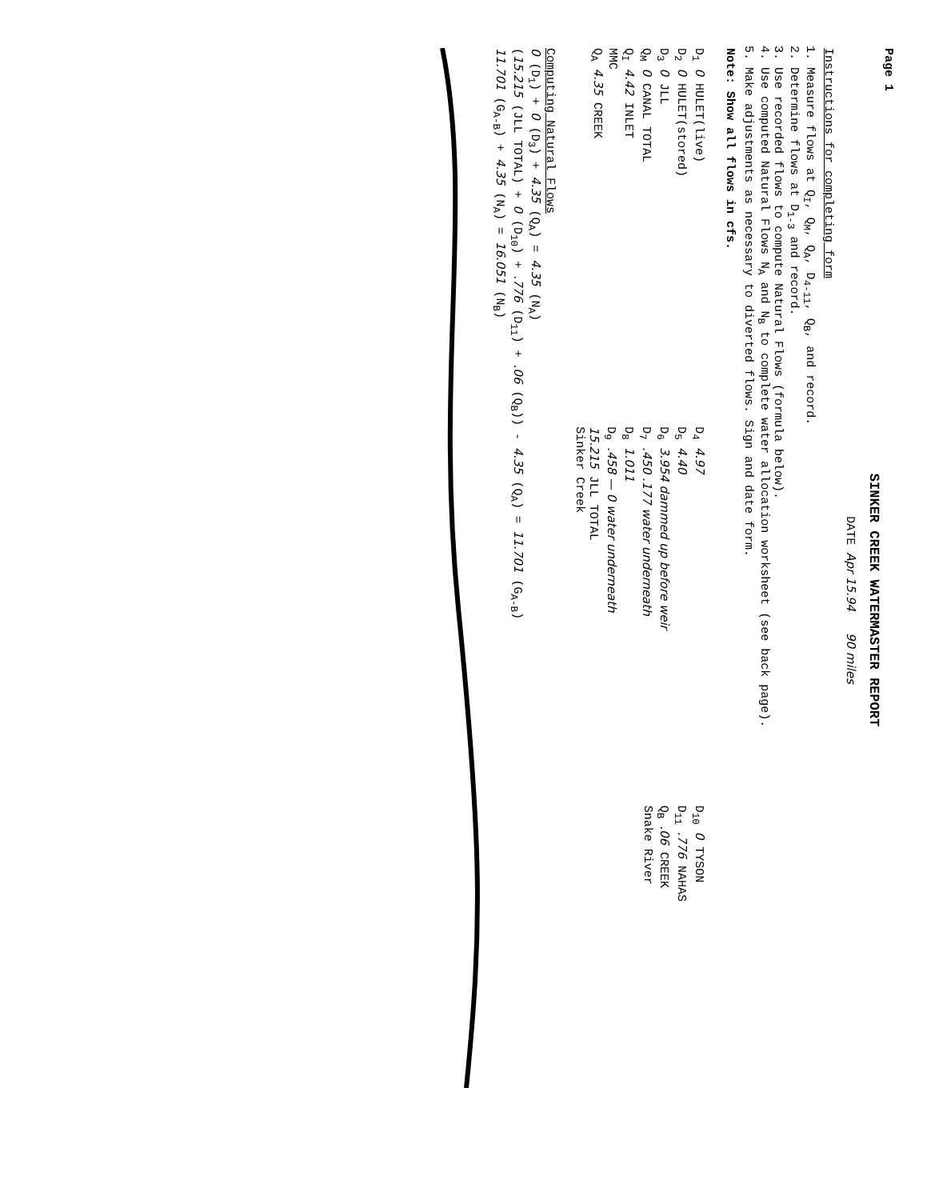Page 1
SINKER CREEK WATERMASTER REPORT
DATE Apr 15.94 90 miles
Instructions for completing form
1. Measure flows at Q<sub>I</sub>, Q<sub>M</sub>, Q<sub>A</sub>, D<sub>4-11</sub>, Q<sub>B</sub>, and record.
2. Determine flows at D<sub>1-3</sub> and record.
3. Use recorded flows to compute Natural Flows (formula below).
4. Use computed Natural Flows N<sub>A</sub> and N<sub>B</sub> to complete water allocation worksheet (see back page).
5. Make adjustments as necessary to diverted flows. Sign and date form.
Note: Show all flows in cfs.
D<sub>1</sub> 0 HULET(live)
D<sub>2</sub> 0 HULET(stored)
D<sub>3</sub> 0 JLL
Q<sub>M</sub> 0 CANAL TOTAL
Q<sub>I</sub> 4.42 INLET
MMC
Q<sub>A</sub> 4.35 CREEK
D<sub>4</sub> 4.97
D<sub>5</sub> 4.40
D<sub>6</sub> 3.954 dammed up before weir
D<sub>7</sub> .450 .177 water underneath
D<sub>8</sub> 1.011
D<sub>9</sub> .458 — 0 water underneath
15.215 JLL TOTAL
Sinker Creek
D<sub>10</sub> 0 TYSON
D<sub>11</sub> .776 NAHAS
Q<sub>B</sub> .06 CREEK
Snake River
Computing Natural Flows
0 (D<sub>1</sub>) + 0 (D<sub>3</sub>) + 4.35 (Q<sub>A</sub>) = 4.35 (N<sub>A</sub>)
(15.215 (JLL TOTAL) + 0 (D<sub>10</sub>) + .776 (D<sub>11</sub>) + .06 (Q<sub>B</sub>)) - 4.35 (Q<sub>A</sub>) = 11.701 (G<sub>A-B</sub>)
11.701 (G<sub>A-B</sub>) + 4.35 (N<sub>A</sub>) = 16.051 (N<sub>B</sub>)